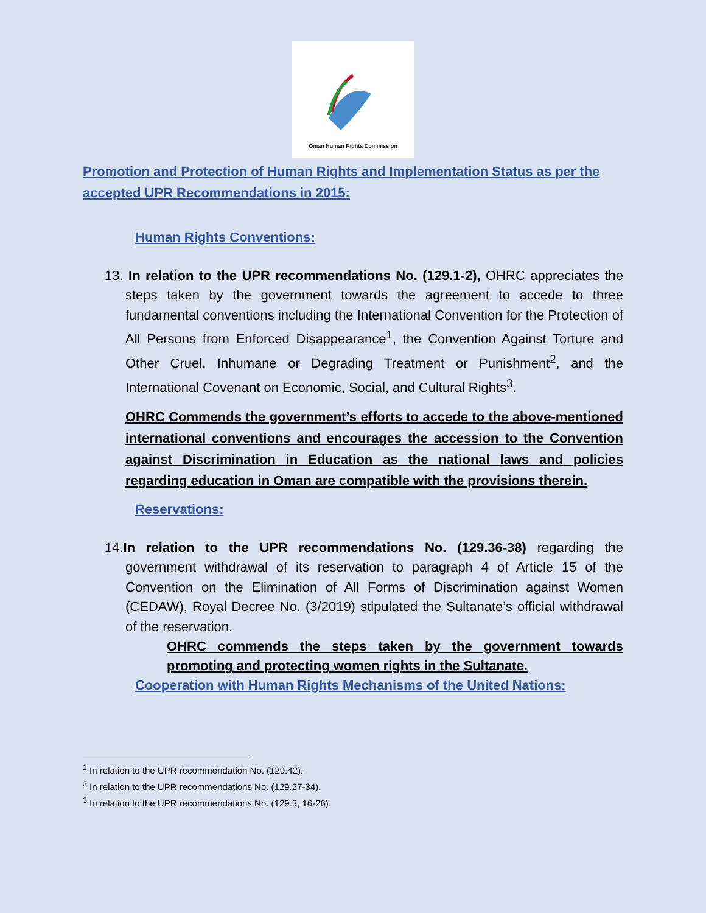Oman Human Rights Commission
Promotion and Protection of Human Rights and Implementation Status as per the accepted UPR Recommendations in 2015:
Human Rights Conventions:
13. In relation to the UPR recommendations No. (129.1-2), OHRC appreciates the steps taken by the government towards the agreement to accede to three fundamental conventions including the International Convention for the Protection of All Persons from Enforced Disappearance<sup>1</sup>, the Convention Against Torture and Other Cruel, Inhumane or Degrading Treatment or Punishment<sup>2</sup>, and the International Covenant on Economic, Social, and Cultural Rights<sup>3</sup>.
OHRC Commends the government’s efforts to accede to the above-mentioned international conventions and encourages the accession to the Convention against Discrimination in Education as the national laws and policies regarding education in Oman are compatible with the provisions therein.
Reservations:
14.In relation to the UPR recommendations No. (129.36-38) regarding the government withdrawal of its reservation to paragraph 4 of Article 15 of the Convention on the Elimination of All Forms of Discrimination against Women (CEDAW), Royal Decree No. (3/2019) stipulated the Sultanate’s official withdrawal of the reservation.
OHRC commends the steps taken by the government towards promoting and protecting women rights in the Sultanate.
Cooperation with Human Rights Mechanisms of the United Nations:
<sup>1</sup> In relation to the UPR recommendation No. (129.42).
<sup>2</sup> In relation to the UPR recommendations No. (129.27-34).
<sup>3</sup> In relation to the UPR recommendations No. (129.3, 16-26).